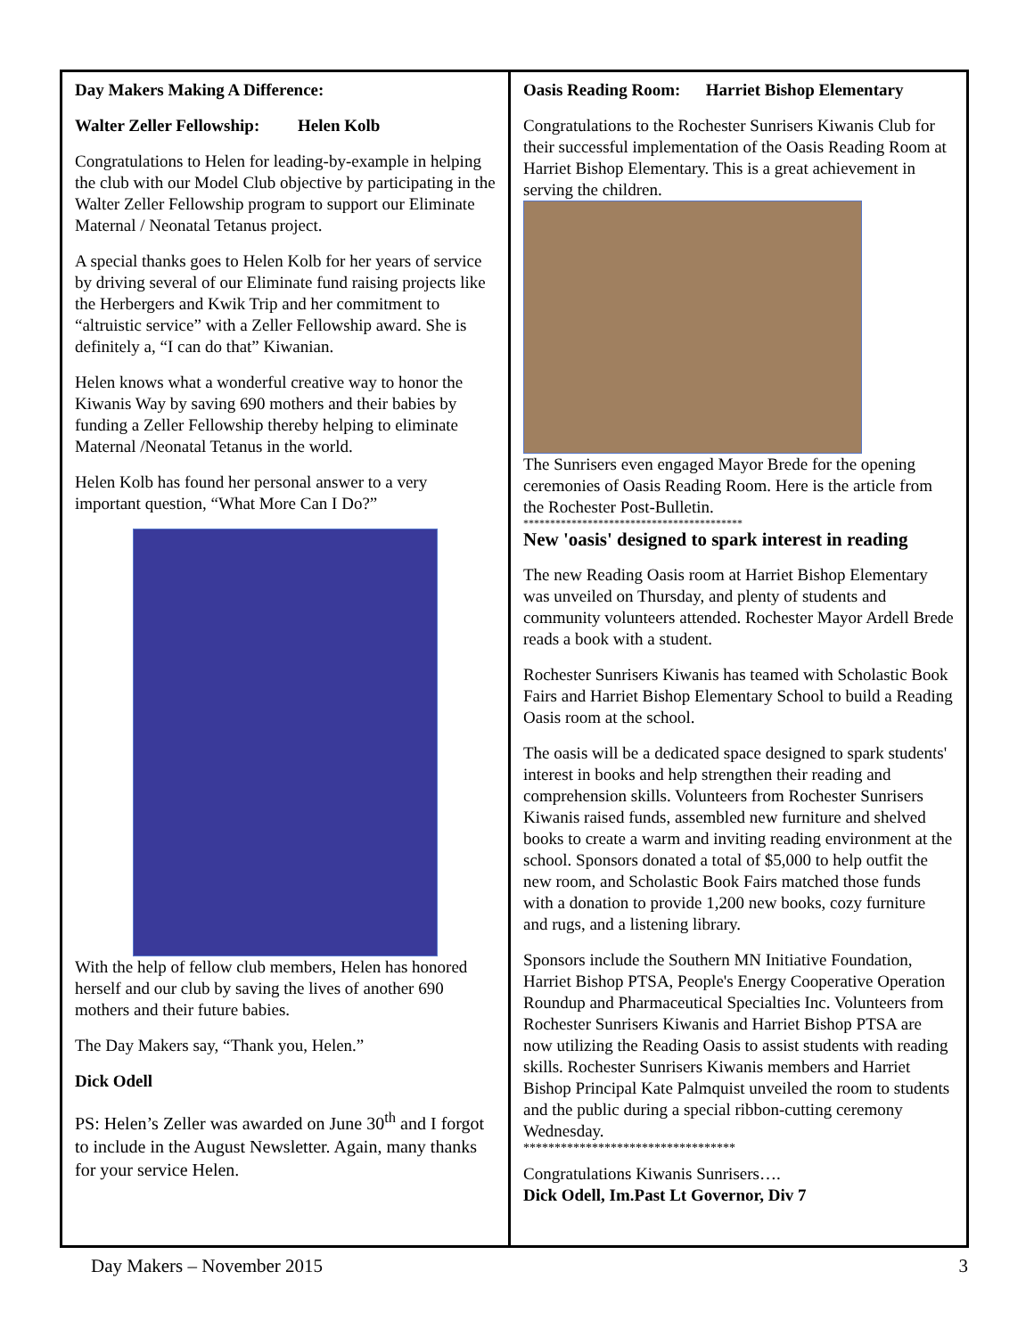Day Makers Making A Difference:
Walter Zeller Fellowship: Helen Kolb
Congratulations to Helen for leading-by-example in helping the club with our Model Club objective by participating in the Walter Zeller Fellowship program to support our Eliminate Maternal / Neonatal Tetanus project.
A special thanks goes to Helen Kolb for her years of service by driving several of our Eliminate fund raising projects like the Herbergers and Kwik Trip and her commitment to “altruistic service” with a Zeller Fellowship award. She is definitely a, “I can do that” Kiwanian.
Helen knows what a wonderful creative way to honor the Kiwanis Way by saving 690 mothers and their babies by funding a Zeller Fellowship thereby helping to eliminate Maternal /Neonatal Tetanus in the world.
Helen Kolb has found her personal answer to a very important question, “What More Can I Do?”
With the help of fellow club members, Helen has honored herself and our club by saving the lives of another 690 mothers and their future babies.
The Day Makers say, “Thank you, Helen.”
Dick Odell
PS: Helen’s Zeller was awarded on June 30<sup>th</sup> and I forgot to include in the August Newsletter. Again, many thanks for your service Helen.
Oasis Reading Room: Harriet Bishop Elementary
Congratulations to the Rochester Sunrisers Kiwanis Club for their successful implementation of the Oasis Reading Room at Harriet Bishop Elementary. This is a great achievement in serving the children.
The Sunrisers even engaged Mayor Brede for the opening ceremonies of Oasis Reading Room. Here is the article from the Rochester Post-Bulletin.
*****************************************
New 'oasis' designed to spark interest in reading
The new Reading Oasis room at Harriet Bishop Elementary was unveiled on Thursday, and plenty of students and community volunteers attended. Rochester Mayor Ardell Brede reads a book with a student.
Rochester Sunrisers Kiwanis has teamed with Scholastic Book Fairs and Harriet Bishop Elementary School to build a Reading Oasis room at the school.
The oasis will be a dedicated space designed to spark students' interest in books and help strengthen their reading and comprehension skills. Volunteers from Rochester Sunrisers Kiwanis raised funds, assembled new furniture and shelved books to create a warm and inviting reading environment at the school. Sponsors donated a total of $5,000 to help outfit the new room, and Scholastic Book Fairs matched those funds with a donation to provide 1,200 new books, cozy furniture and rugs, and a listening library.
Sponsors include the Southern MN Initiative Foundation, Harriet Bishop PTSA, People's Energy Cooperative Operation Roundup and Pharmaceutical Specialties Inc. Volunteers from Rochester Sunrisers Kiwanis and Harriet Bishop PTSA are now utilizing the Reading Oasis to assist students with reading skills. Rochester Sunrisers Kiwanis members and Harriet Bishop Principal Kate Palmquist unveiled the room to students and the public during a special ribbon-cutting ceremony Wednesday.
**********************************
Congratulations Kiwanis Sunrisers….
Dick Odell, Im.Past Lt Governor, Div 7
Day Makers – November 2015 3